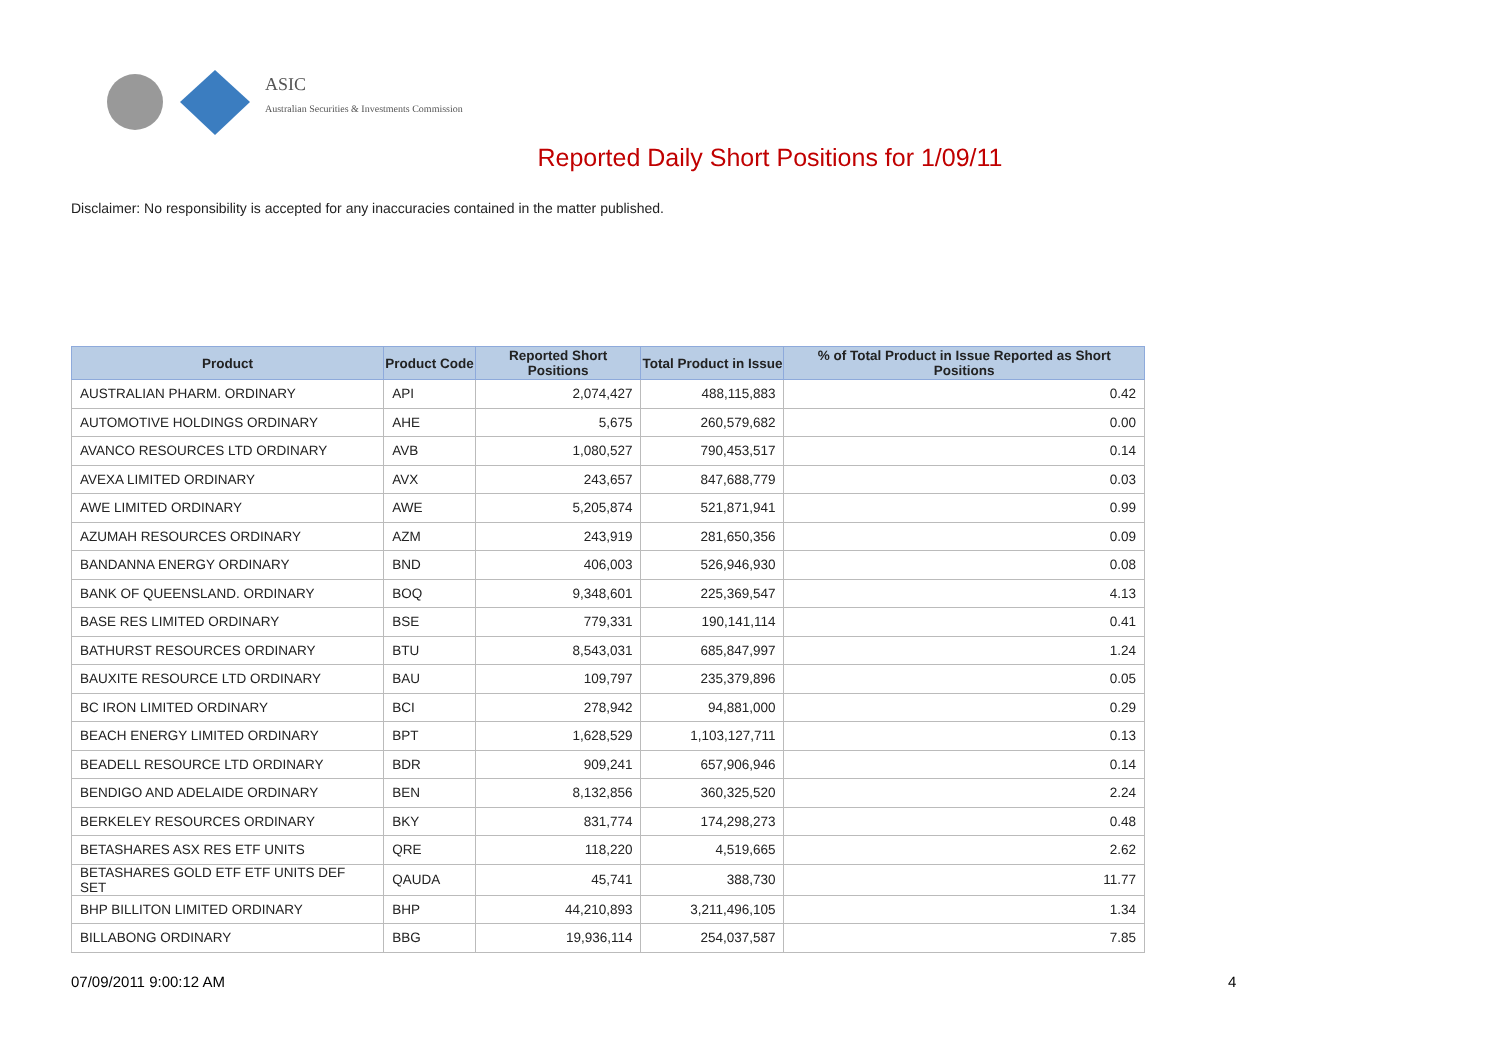ASIC
Australian Securities & Investments Commission
Reported Daily Short Positions for 1/09/11
Disclaimer: No responsibility is accepted for any inaccuracies contained in the matter published.
| Product | Product Code | Reported Short Positions | Total Product in Issue | % of Total Product in Issue Reported as Short Positions |
| --- | --- | --- | --- | --- |
| AUSTRALIAN PHARM. ORDINARY | API | 2,074,427 | 488,115,883 | 0.42 |
| AUTOMOTIVE HOLDINGS ORDINARY | AHE | 5,675 | 260,579,682 | 0.00 |
| AVANCO RESOURCES LTD ORDINARY | AVB | 1,080,527 | 790,453,517 | 0.14 |
| AVEXA LIMITED ORDINARY | AVX | 243,657 | 847,688,779 | 0.03 |
| AWE LIMITED ORDINARY | AWE | 5,205,874 | 521,871,941 | 0.99 |
| AZUMAH RESOURCES ORDINARY | AZM | 243,919 | 281,650,356 | 0.09 |
| BANDANNA ENERGY ORDINARY | BND | 406,003 | 526,946,930 | 0.08 |
| BANK OF QUEENSLAND. ORDINARY | BOQ | 9,348,601 | 225,369,547 | 4.13 |
| BASE RES LIMITED ORDINARY | BSE | 779,331 | 190,141,114 | 0.41 |
| BATHURST RESOURCES ORDINARY | BTU | 8,543,031 | 685,847,997 | 1.24 |
| BAUXITE RESOURCE LTD ORDINARY | BAU | 109,797 | 235,379,896 | 0.05 |
| BC IRON LIMITED ORDINARY | BCI | 278,942 | 94,881,000 | 0.29 |
| BEACH ENERGY LIMITED ORDINARY | BPT | 1,628,529 | 1,103,127,711 | 0.13 |
| BEADELL RESOURCE LTD ORDINARY | BDR | 909,241 | 657,906,946 | 0.14 |
| BENDIGO AND ADELAIDE ORDINARY | BEN | 8,132,856 | 360,325,520 | 2.24 |
| BERKELEY RESOURCES ORDINARY | BKY | 831,774 | 174,298,273 | 0.48 |
| BETASHARES ASX RES ETF UNITS | QRE | 118,220 | 4,519,665 | 2.62 |
| BETASHARES GOLD ETF ETF UNITS DEF SET | QAUDA | 45,741 | 388,730 | 11.77 |
| BHP BILLITON LIMITED ORDINARY | BHP | 44,210,893 | 3,211,496,105 | 1.34 |
| BILLABONG ORDINARY | BBG | 19,936,114 | 254,037,587 | 7.85 |
07/09/2011 9:00:12 AM 4